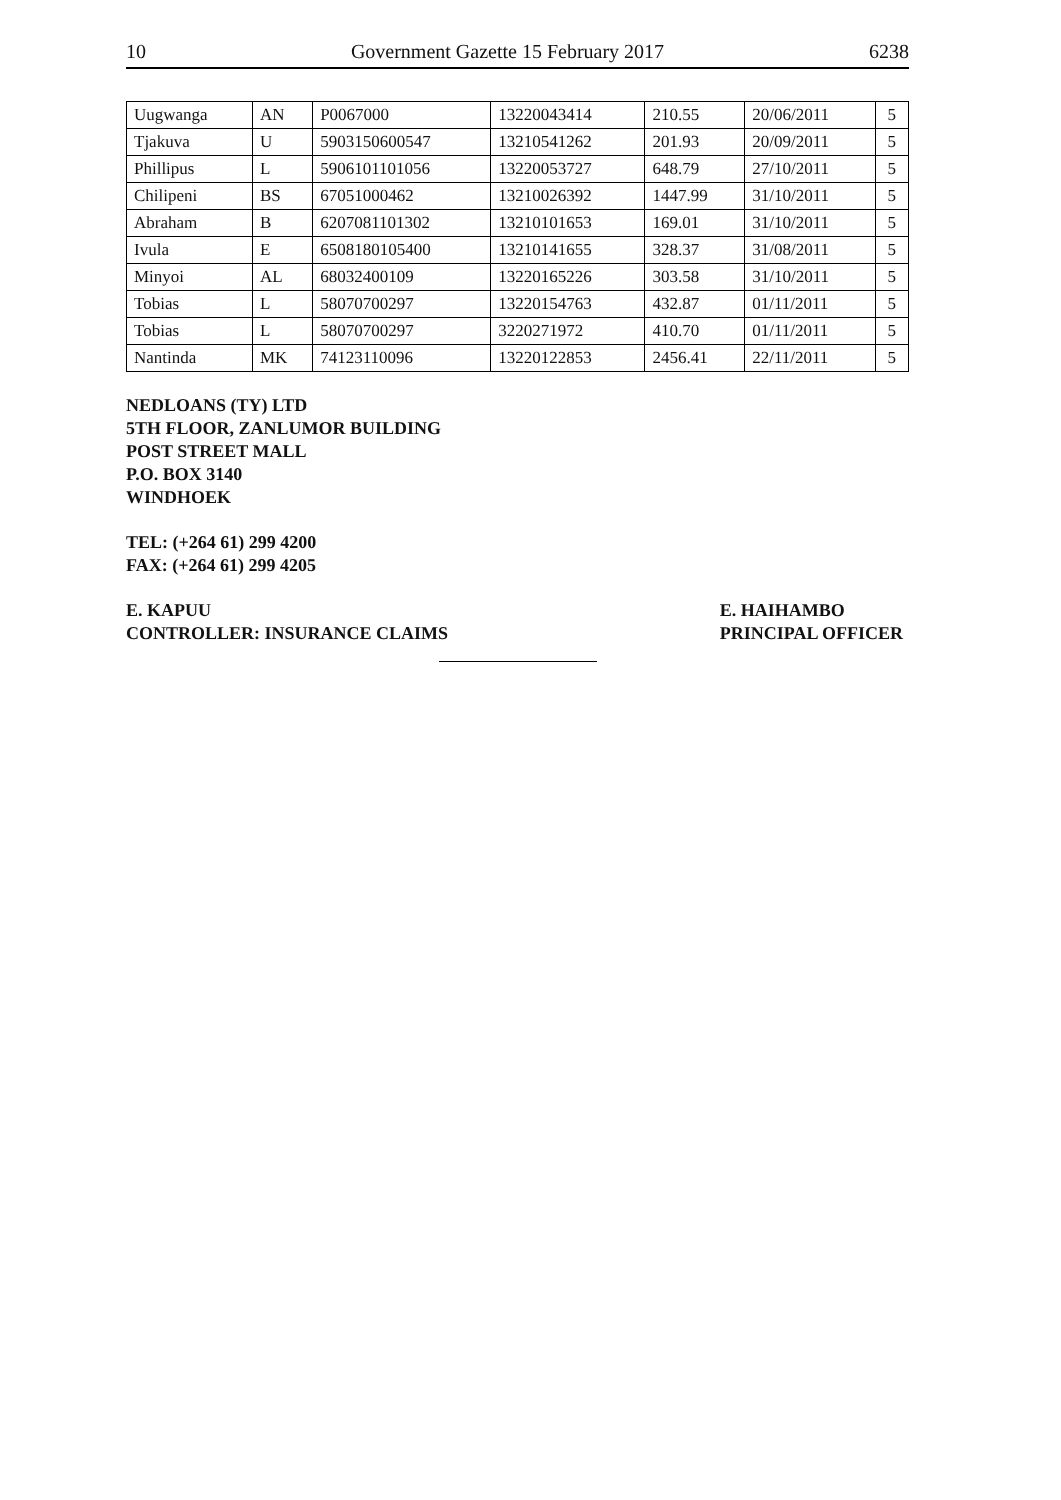10 Government Gazette 15 February 2017 6238
| Uugwanga | AN | P0067000 | 13220043414 | 210.55 | 20/06/2011 | 5 |
| Tjakuva | U | 5903150600547 | 13210541262 | 201.93 | 20/09/2011 | 5 |
| Phillipus | L | 5906101101056 | 13220053727 | 648.79 | 27/10/2011 | 5 |
| Chilipeni | BS | 67051000462 | 13210026392 | 1447.99 | 31/10/2011 | 5 |
| Abraham | B | 6207081101302 | 13210101653 | 169.01 | 31/10/2011 | 5 |
| Ivula | E | 6508180105400 | 13210141655 | 328.37 | 31/08/2011 | 5 |
| Minyoi | AL | 68032400109 | 13220165226 | 303.58 | 31/10/2011 | 5 |
| Tobias | L | 58070700297 | 13220154763 | 432.87 | 01/11/2011 | 5 |
| Tobias | L | 58070700297 | 3220271972 | 410.70 | 01/11/2011 | 5 |
| Nantinda | MK | 74123110096 | 13220122853 | 2456.41 | 22/11/2011 | 5 |
NEDLOANS (TY) LTD
5TH FLOOR, ZANLUMOR BUILDING
POST STREET MALL
P.O. BOX 3140
WINDHOEK
TEL: (+264 61) 299 4200
FAX: (+264 61) 299 4205
E. KAPUU
CONTROLLER: INSURANCE CLAIMS
E. HAIHAMBO
PRINCIPAL OFFICER